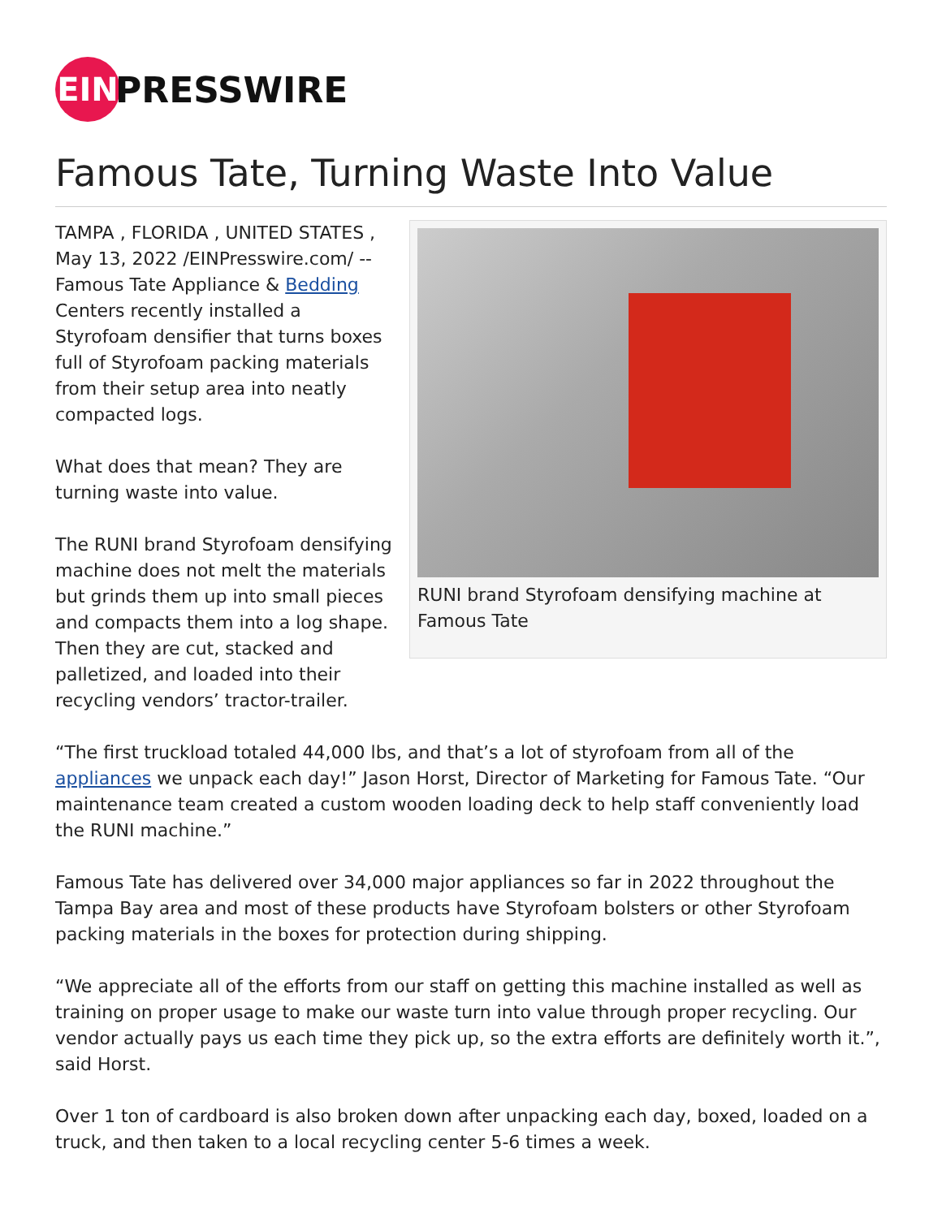EIN
PRESSWIRE
Famous Tate, Turning Waste Into Value
RUNI brand Styrofoam densifying machine at Famous Tate
TAMPA , FLORIDA , UNITED STATES , May 13, 2022 /EINPresswire.com/ -- Famous Tate Appliance & Bedding Centers recently installed a Styrofoam densifier that turns boxes full of Styrofoam packing materials from their setup area into neatly compacted logs.
What does that mean? They are turning waste into value.
The RUNI brand Styrofoam densifying machine does not melt the materials but grinds them up into small pieces and compacts them into a log shape. Then they are cut, stacked and palletized, and loaded into their recycling vendors’ tractor-trailer.
“The first truckload totaled 44,000 lbs, and that’s a lot of styrofoam from all of the appliances we unpack each day!” Jason Horst, Director of Marketing for Famous Tate. “Our maintenance team created a custom wooden loading deck to help staff conveniently load the RUNI machine.”
Famous Tate has delivered over 34,000 major appliances so far in 2022 throughout the Tampa Bay area and most of these products have Styrofoam bolsters or other Styrofoam packing materials in the boxes for protection during shipping.
“We appreciate all of the efforts from our staff on getting this machine installed as well as training on proper usage to make our waste turn into value through proper recycling. Our vendor actually pays us each time they pick up, so the extra efforts are definitely worth it.”, said Horst.
Over 1 ton of cardboard is also broken down after unpacking each day, boxed, loaded on a truck, and then taken to a local recycling center 5-6 times a week.